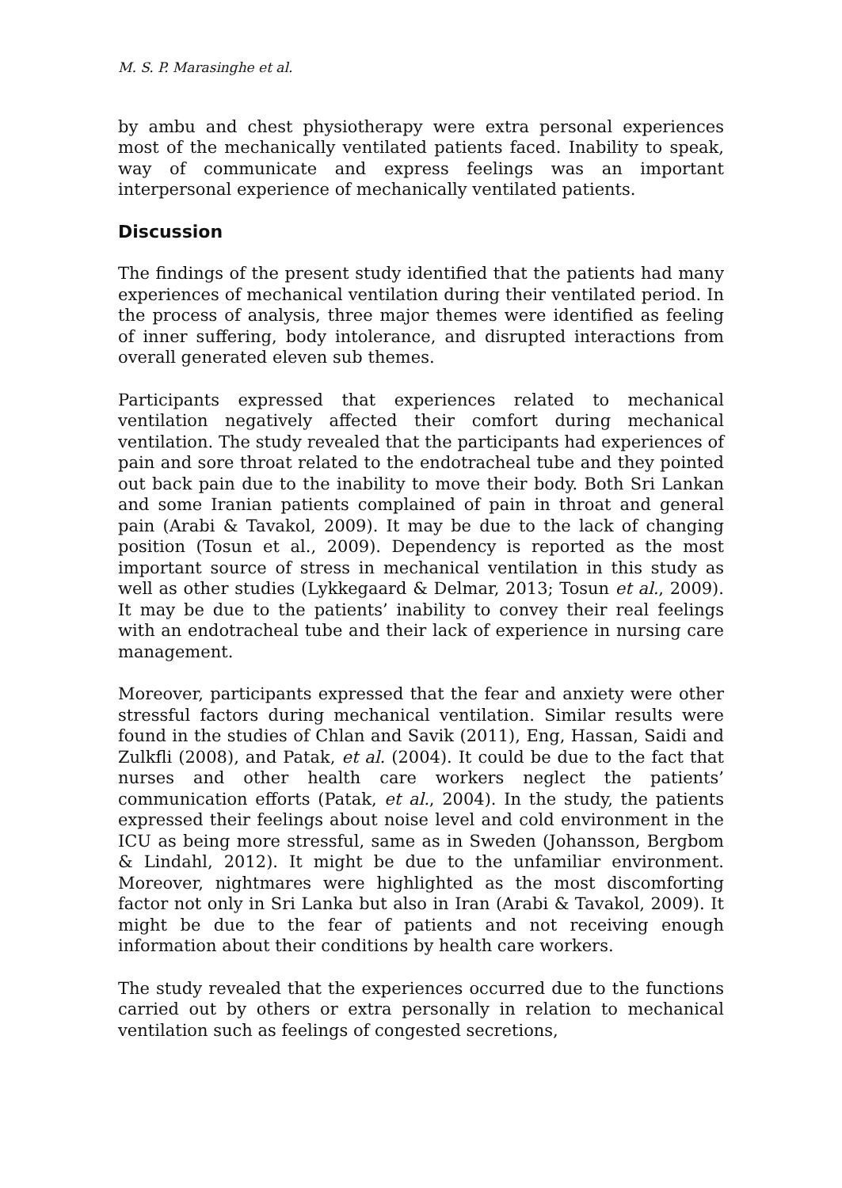M. S. P. Marasinghe et al.
by ambu and chest physiotherapy were extra personal experiences most of the mechanically ventilated patients faced. Inability to speak, way of communicate and express feelings was an important interpersonal experience of mechanically ventilated patients.
Discussion
The findings of the present study identified that the patients had many experiences of mechanical ventilation during their ventilated period. In the process of analysis, three major themes were identified as feeling of inner suffering, body intolerance, and disrupted interactions from overall generated eleven sub themes.
Participants expressed that experiences related to mechanical ventilation negatively affected their comfort during mechanical ventilation. The study revealed that the participants had experiences of pain and sore throat related to the endotracheal tube and they pointed out back pain due to the inability to move their body. Both Sri Lankan and some Iranian patients complained of pain in throat and general pain (Arabi & Tavakol, 2009). It may be due to the lack of changing position (Tosun et al., 2009). Dependency is reported as the most important source of stress in mechanical ventilation in this study as well as other studies (Lykkegaard & Delmar, 2013; Tosun et al., 2009). It may be due to the patients’ inability to convey their real feelings with an endotracheal tube and their lack of experience in nursing care management.
Moreover, participants expressed that the fear and anxiety were other stressful factors during mechanical ventilation. Similar results were found in the studies of Chlan and Savik (2011), Eng, Hassan, Saidi and Zulkfli (2008), and Patak, et al. (2004). It could be due to the fact that nurses and other health care workers neglect the patients’ communication efforts (Patak, et al., 2004). In the study, the patients expressed their feelings about noise level and cold environment in the ICU as being more stressful, same as in Sweden (Johansson, Bergbom & Lindahl, 2012). It might be due to the unfamiliar environment. Moreover, nightmares were highlighted as the most discomforting factor not only in Sri Lanka but also in Iran (Arabi & Tavakol, 2009). It might be due to the fear of patients and not receiving enough information about their conditions by health care workers.
The study revealed that the experiences occurred due to the functions carried out by others or extra personally in relation to mechanical ventilation such as feelings of congested secretions,